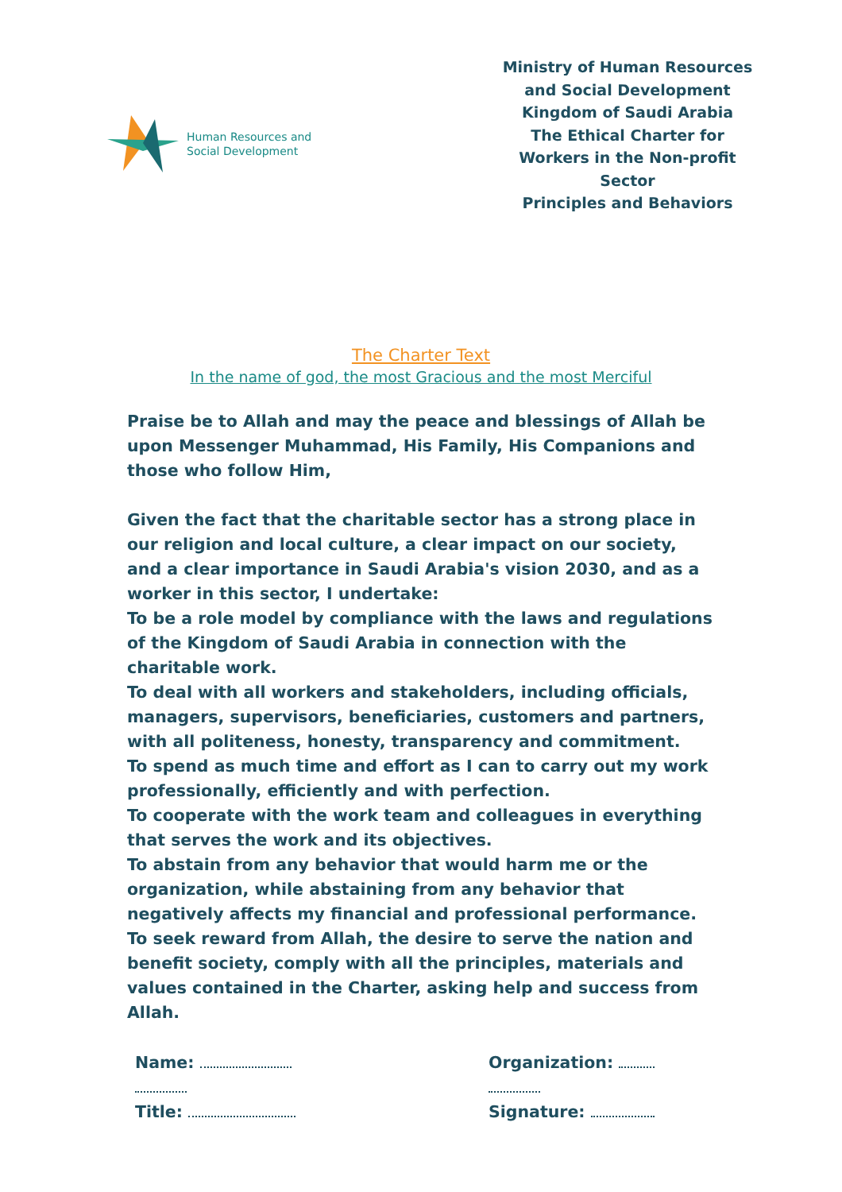Human Resources and
Social Development
Ministry of Human Resources and Social Development
Kingdom of Saudi Arabia
The Ethical Charter for
Workers in the Non-profit Sector
Principles and Behaviors
The Charter Text
In the name of god, the most Gracious and the most Merciful
Praise be to Allah and may the peace and blessings of Allah be upon Messenger Muhammad, His Family, His Companions and those who follow Him,
Given the fact that the charitable sector has a strong place in our religion and local culture, a clear impact on our society, and a clear importance in Saudi Arabia's vision 2030, and as a worker in this sector, I undertake:
To be a role model by compliance with the laws and regulations of the Kingdom of Saudi Arabia in connection with the charitable work.
To deal with all workers and stakeholders, including officials, managers, supervisors, beneficiaries, customers and partners, with all politeness, honesty, transparency and commitment.
To spend as much time and effort as I can to carry out my work professionally, efficiently and with perfection.
To cooperate with the work team and colleagues in everything that serves the work and its objectives.
To abstain from any behavior that would harm me or the organization, while abstaining from any behavior that negatively affects my financial and professional performance.
To seek reward from Allah, the desire to serve the nation and benefit society, comply with all the principles, materials and values contained in the Charter, asking help and success from Allah.
Name:
Title:
Organization:
Signature: